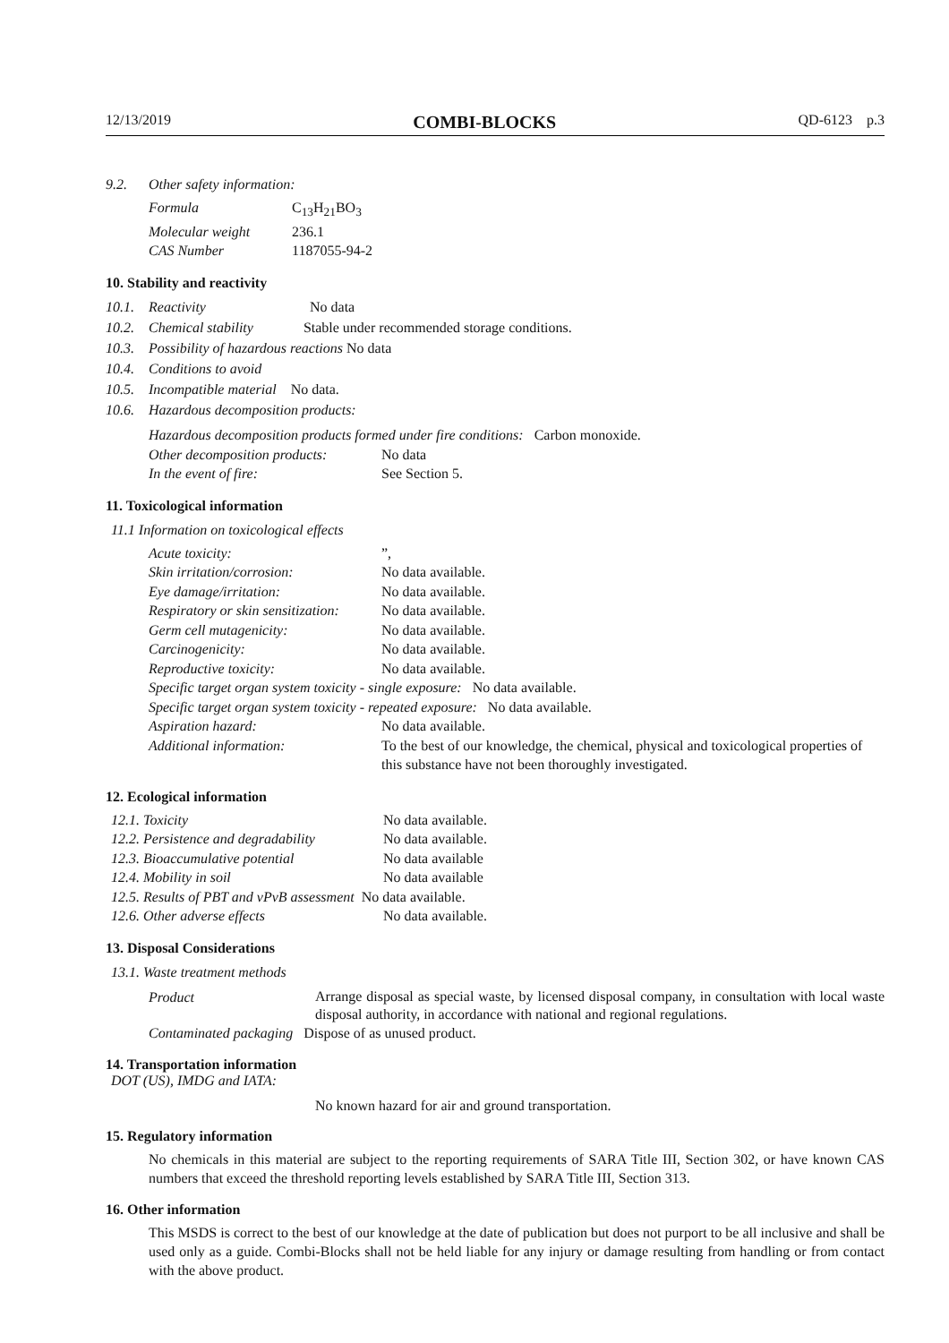12/13/2019 COMBI-BLOCKS QD-6123 p.3
9.2. Other safety information:
| Formula | C<sub>13</sub>H<sub>21</sub>BO<sub>3</sub> |
| Molecular weight | 236.1 |
| CAS Number | 1187055-94-2 |
10. Stability and reactivity
10.1. Reactivity No data
10.2. Chemical stability Stable under recommended storage conditions.
10.3. Possibility of hazardous reactions No data
10.4. Conditions to avoid
10.5. Incompatible material No data.
10.6. Hazardous decomposition products:
Hazardous decomposition products formed under fire conditions: Carbon monoxide.
| Other decomposition products: | No data |
| In the event of fire: | See Section 5. |
11. Toxicological information
11.1 Information on toxicological effects
| Acute toxicity: | ”, |
| Skin irritation/corrosion: | No data available. |
| Eye damage/irritation: | No data available. |
| Respiratory or skin sensitization: | No data available. |
| Germ cell mutagenicity: | No data available. |
| Carcinogenicity: | No data available. |
| Reproductive toxicity: | No data available. |
| Specific target organ system toxicity - single exposure: No data available. | |
| Specific target organ system toxicity - repeated exposure: No data available. | |
| Aspiration hazard: | No data available. |
| Additional information: | To the best of our knowledge, the chemical, physical and toxicological properties of this substance have not been thoroughly investigated. |
12. Ecological information
| 12.1. Toxicity | No data available. |
| 12.2. Persistence and degradability | No data available. |
| 12.3. Bioaccumulative potential | No data available |
| 12.4. Mobility in soil | No data available |
| 12.5. Results of PBT and vPvB assessment No data available. | |
| 12.6. Other adverse effects | No data available. |
13. Disposal Considerations
13.1. Waste treatment methods
| Product | Arrange disposal as special waste, by licensed disposal company, in consultation with local waste disposal authority, in accordance with national and regional regulations. |
| Contaminated packaging Dispose of as unused product. | |
14. Transportation information
DOT (US), IMDG and IATA:
No known hazard for air and ground transportation.
15. Regulatory information
No chemicals in this material are subject to the reporting requirements of SARA Title III, Section 302, or have known CAS numbers that exceed the threshold reporting levels established by SARA Title III, Section 313.
16. Other information
This MSDS is correct to the best of our knowledge at the date of publication but does not purport to be all inclusive and shall be used only as a guide. Combi-Blocks shall not be held liable for any injury or damage resulting from handling or from contact with the above product.